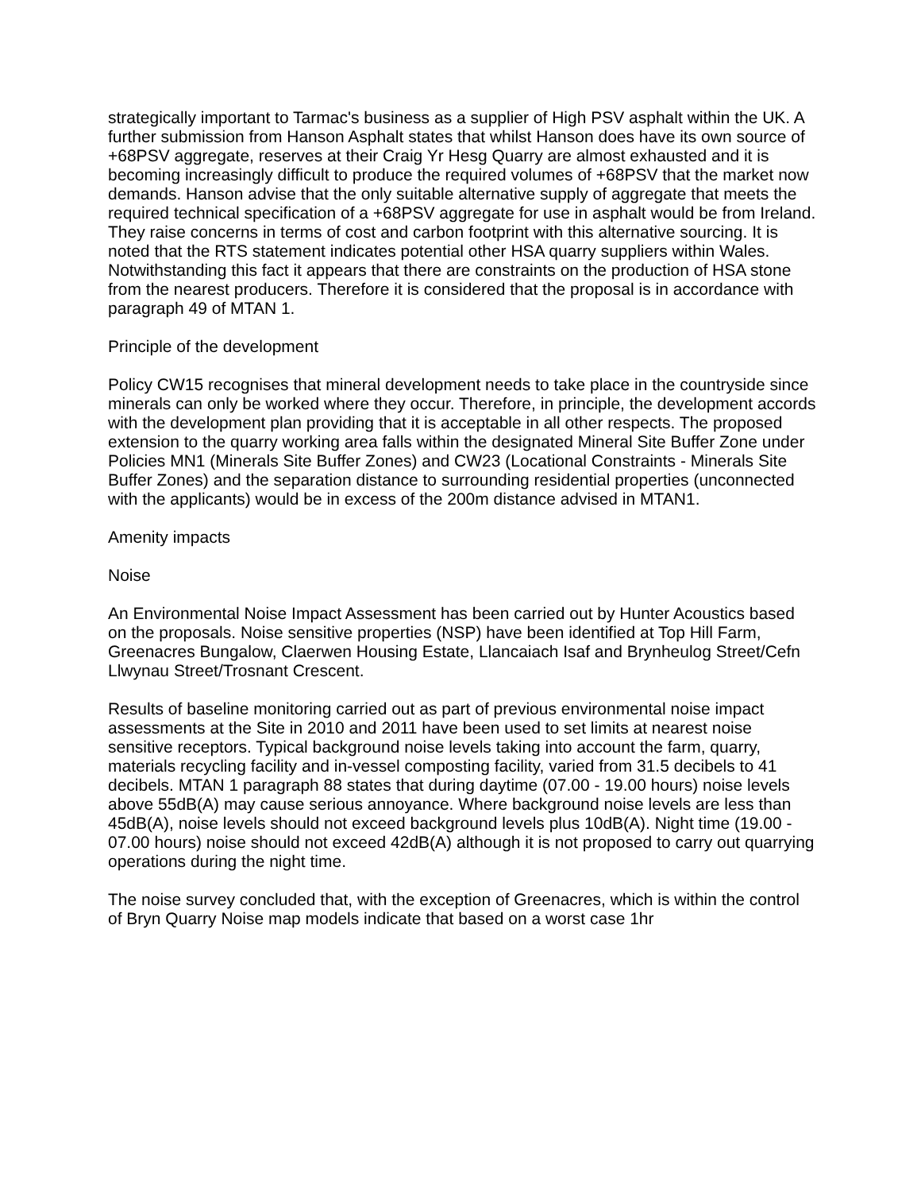strategically important to Tarmac's business as a supplier of High PSV asphalt within the UK. A further submission from Hanson Asphalt states that whilst Hanson does have its own source of +68PSV aggregate, reserves at their Craig Yr Hesg Quarry are almost exhausted and it is becoming increasingly difficult to produce the required volumes of +68PSV that the market now demands. Hanson advise that the only suitable alternative supply of aggregate that meets the required technical specification of a +68PSV aggregate for use in asphalt would be from Ireland. They raise concerns in terms of cost and carbon footprint with this alternative sourcing. It is noted that the RTS statement indicates potential other HSA quarry suppliers within Wales. Notwithstanding this fact it appears that there are constraints on the production of HSA stone from the nearest producers. Therefore it is considered that the proposal is in accordance with paragraph 49 of MTAN 1.
Principle of the development
Policy CW15 recognises that mineral development needs to take place in the countryside since minerals can only be worked where they occur. Therefore, in principle, the development accords with the development plan providing that it is acceptable in all other respects. The proposed extension to the quarry working area falls within the designated Mineral Site Buffer Zone under Policies MN1 (Minerals Site Buffer Zones) and CW23 (Locational Constraints - Minerals Site Buffer Zones) and the separation distance to surrounding residential properties (unconnected with the applicants) would be in excess of the 200m distance advised in MTAN1.
Amenity impacts
Noise
An Environmental Noise Impact Assessment has been carried out by Hunter Acoustics based on the proposals. Noise sensitive properties (NSP) have been identified at Top Hill Farm, Greenacres Bungalow, Claerwen Housing Estate, Llancaiach Isaf and Brynheulog Street/Cefn Llwynau Street/Trosnant Crescent.
Results of baseline monitoring carried out as part of previous environmental noise impact assessments at the Site in 2010 and 2011 have been used to set limits at nearest noise sensitive receptors. Typical background noise levels taking into account the farm, quarry, materials recycling facility and in-vessel composting facility, varied from 31.5 decibels to 41 decibels. MTAN 1 paragraph 88 states that during daytime (07.00 - 19.00 hours) noise levels above 55dB(A) may cause serious annoyance. Where background noise levels are less than 45dB(A), noise levels should not exceed background levels plus 10dB(A). Night time (19.00 - 07.00 hours) noise should not exceed 42dB(A) although it is not proposed to carry out quarrying operations during the night time.
The noise survey concluded that, with the exception of Greenacres, which is within the control of Bryn Quarry Noise map models indicate that based on a worst case 1hr